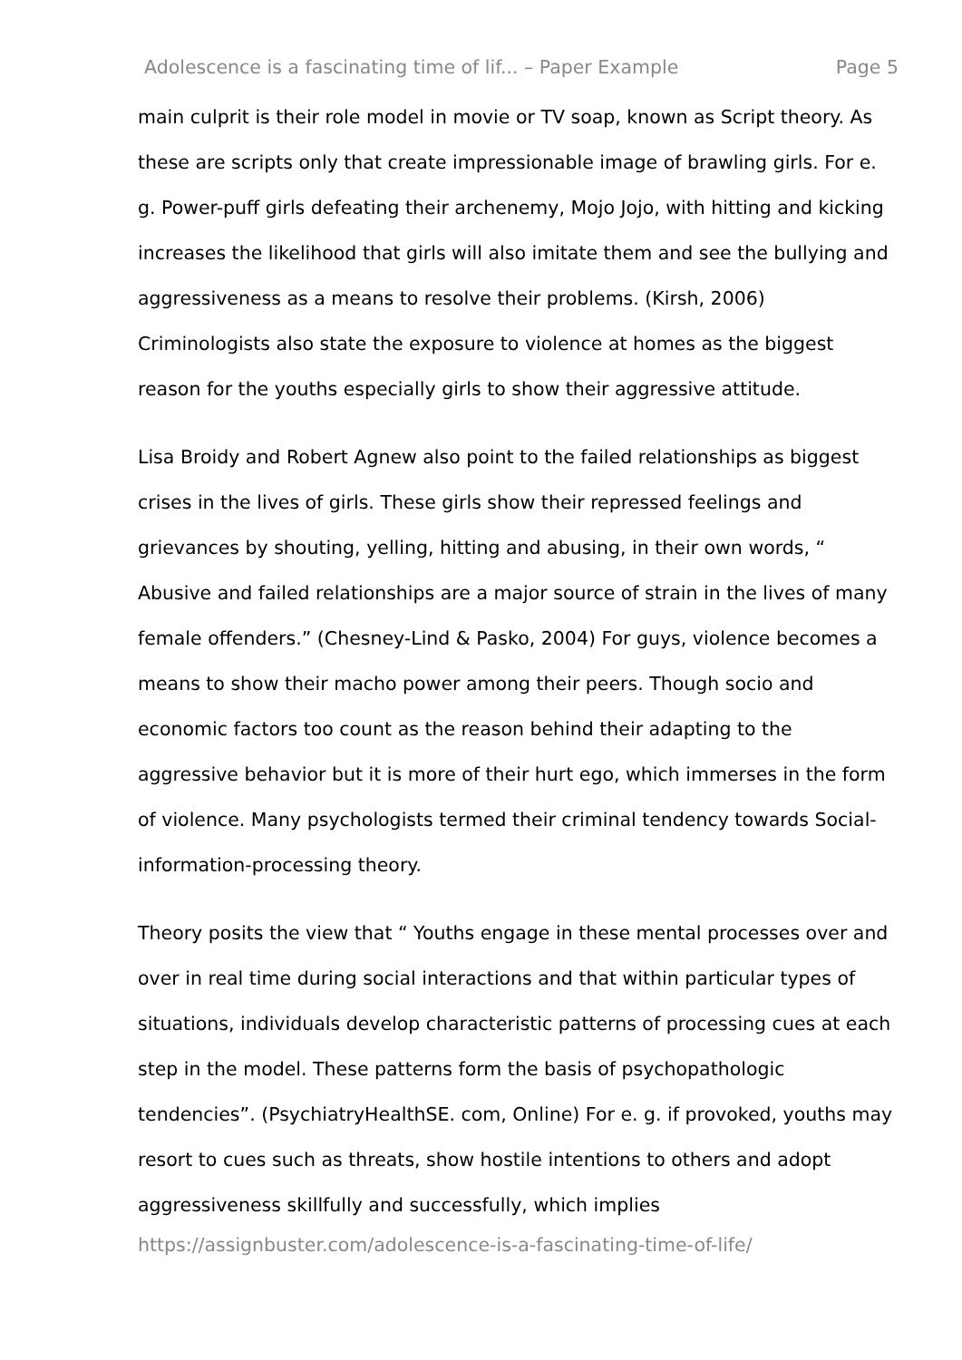Adolescence is a fascinating time of lif... – Paper Example Page 5
main culprit is their role model in movie or TV soap, known as Script theory. As these are scripts only that create impressionable image of brawling girls. For e. g. Power-puff girls defeating their archenemy, Mojo Jojo, with hitting and kicking increases the likelihood that girls will also imitate them and see the bullying and aggressiveness as a means to resolve their problems. (Kirsh, 2006) Criminologists also state the exposure to violence at homes as the biggest reason for the youths especially girls to show their aggressive attitude.
Lisa Broidy and Robert Agnew also point to the failed relationships as biggest crises in the lives of girls. These girls show their repressed feelings and grievances by shouting, yelling, hitting and abusing, in their own words, “ Abusive and failed relationships are a major source of strain in the lives of many female offenders.” (Chesney-Lind & Pasko, 2004) For guys, violence becomes a means to show their macho power among their peers. Though socio and economic factors too count as the reason behind their adapting to the aggressive behavior but it is more of their hurt ego, which immerses in the form of violence. Many psychologists termed their criminal tendency towards Social-information-processing theory.
Theory posits the view that “ Youths engage in these mental processes over and over in real time during social interactions and that within particular types of situations, individuals develop characteristic patterns of processing cues at each step in the model. These patterns form the basis of psychopathologic tendencies”. (PsychiatryHealthSE. com, Online) For e. g. if provoked, youths may resort to cues such as threats, show hostile intentions to others and adopt aggressiveness skillfully and successfully, which implies
https://assignbuster.com/adolescence-is-a-fascinating-time-of-life/